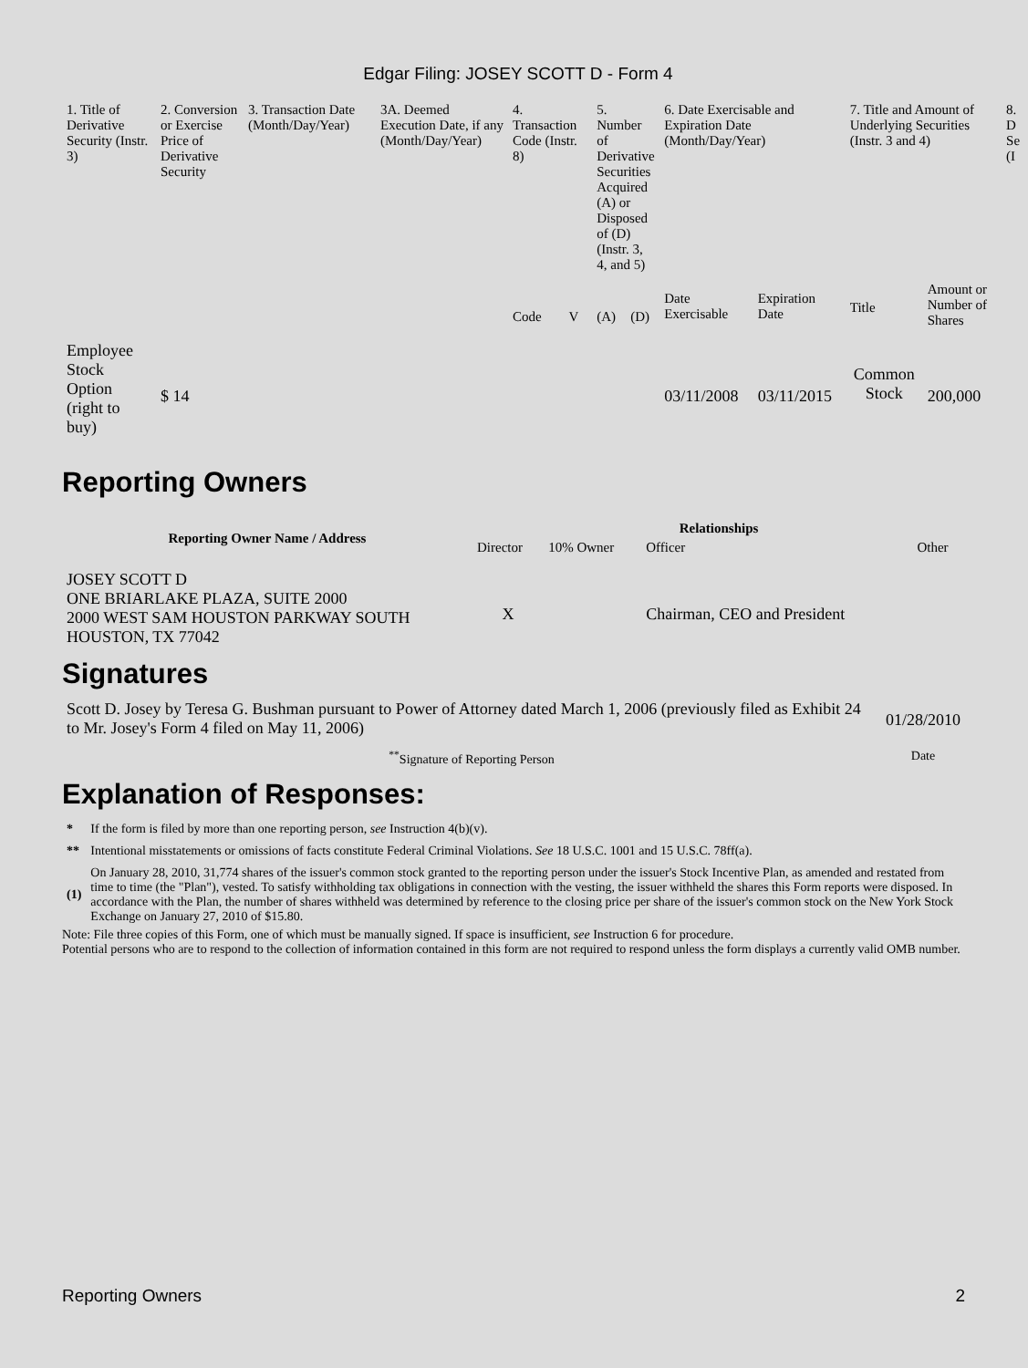Edgar Filing: JOSEY SCOTT D - Form 4
| 1. Title of Derivative Security (Instr. 3) | 2. Conversion or Exercise Price of Derivative Security | 3. Transaction Date (Month/Day/Year) | 3A. Deemed Execution Date, if any (Month/Day/Year) | 4. Transaction Code (Instr. 8) | | 5. Number of Derivative Securities Acquired (A) or Disposed of (D) (Instr. 3, 4, and 5) | | 6. Date Exercisable and Expiration Date (Month/Day/Year) | | 7. Title and Amount of Underlying Securities (Instr. 3 and 4) | | 8. D Se (I |
| | | | | Code | V | (A) | (D) | Date Exercisable | Expiration Date | Title | Amount or Number of Shares | |
| Employee Stock Option (right to buy) | $ 14 | | | | | | | 03/11/2008 | 03/11/2015 | Common Stock | 200,000 | |
Reporting Owners
| Reporting Owner Name / Address | Relationships | | | |
| --- | --- | --- | --- | --- |
| | Director | 10% Owner | Officer | Other |
| JOSEY SCOTT D ONE BRIARLAKE PLAZA, SUITE 2000 2000 WEST SAM HOUSTON PARKWAY SOUTH HOUSTON, TX 77042 | X | | Chairman, CEO and President | |
Signatures
| Scott D. Josey by Teresa G. Bushman pursuant to Power of Attorney dated March 1, 2006 (previously filed as Exhibit 24 to Mr. Josey's Form 4 filed on May 11, 2006) | 01/28/2010 |
| <sup>**</sup> Signature of Reporting Person | Date |
Explanation of Responses:
| * | If the form is filed by more than one reporting person, see Instruction 4(b)(v). |
| ** | Intentional misstatements or omissions of facts constitute Federal Criminal Violations. See 18 U.S.C. 1001 and 15 U.S.C. 78ff(a). |
| (1) | On January 28, 2010, 31,774 shares of the issuer's common stock granted to the reporting person under the issuer's Stock Incentive Plan, as amended and restated from time to time (the "Plan"), vested. To satisfy withholding tax obligations in connection with the vesting, the issuer withheld the shares this Form reports were disposed. In accordance with the Plan, the number of shares withheld was determined by reference to the closing price per share of the issuer's common stock on the New York Stock Exchange on January 27, 2010 of $15.80. |
Note: File three copies of this Form, one of which must be manually signed. If space is insufficient, see Instruction 6 for procedure.
Potential persons who are to respond to the collection of information contained in this form are not required to respond unless the form displays a currently valid OMB number.
Reporting Owners 2